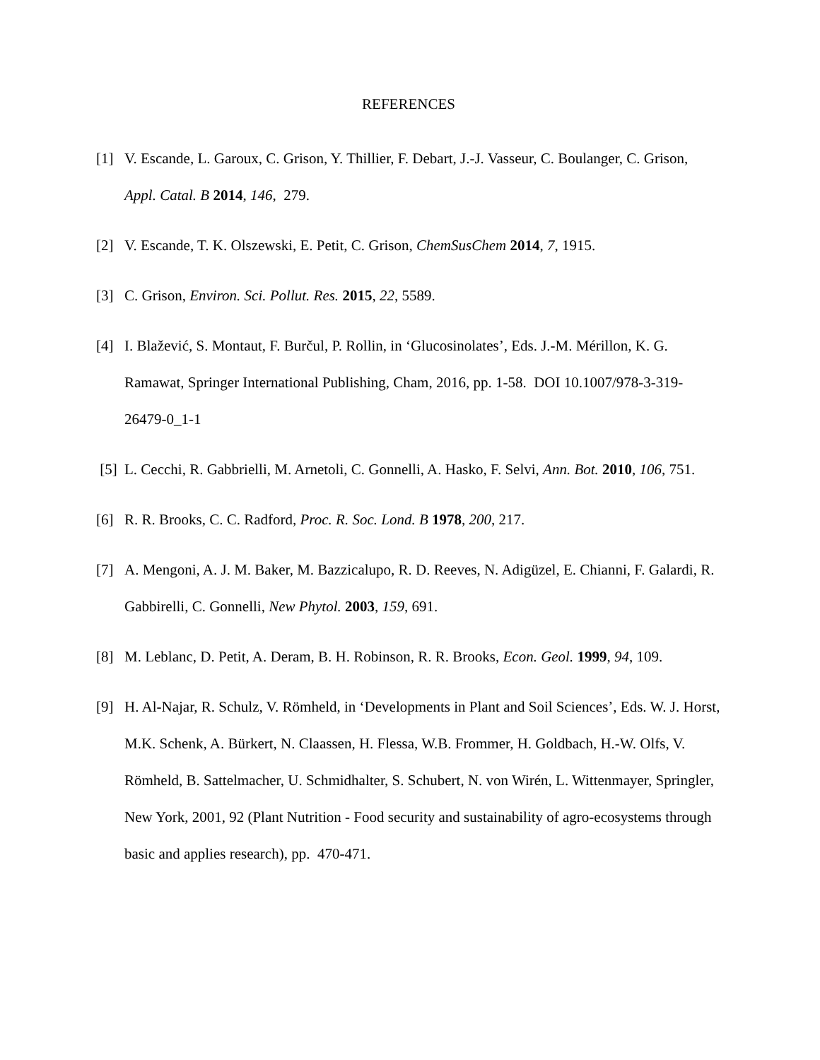REFERENCES
[1] V. Escande, L. Garoux, C. Grison, Y. Thillier, F. Debart, J.-J. Vasseur, C. Boulanger, C. Grison, Appl. Catal. B 2014, 146, 279.
[2] V. Escande, T. K. Olszewski, E. Petit, C. Grison, ChemSusChem 2014, 7, 1915.
[3] C. Grison, Environ. Sci. Pollut. Res. 2015, 22, 5589.
[4] I. Blažević, S. Montaut, F. Burčul, P. Rollin, in ‘Glucosinolates’, Eds. J.-M. Mérillon, K. G. Ramawat, Springer International Publishing, Cham, 2016, pp. 1-58. DOI 10.1007/978-3-319-26479-0_1-1
[5] L. Cecchi, R. Gabbrielli, M. Arnetoli, C. Gonnelli, A. Hasko, F. Selvi, Ann. Bot. 2010, 106, 751.
[6] R. R. Brooks, C. C. Radford, Proc. R. Soc. Lond. B 1978, 200, 217.
[7] A. Mengoni, A. J. M. Baker, M. Bazzicalupo, R. D. Reeves, N. Adigüzel, E. Chianni, F. Galardi, R. Gabbirelli, C. Gonnelli, New Phytol. 2003, 159, 691.
[8] M. Leblanc, D. Petit, A. Deram, B. H. Robinson, R. R. Brooks, Econ. Geol. 1999, 94, 109.
[9] H. Al-Najar, R. Schulz, V. Römheld, in ‘Developments in Plant and Soil Sciences’, Eds. W. J. Horst, M.K. Schenk, A. Bürkert, N. Claassen, H. Flessa, W.B. Frommer, H. Goldbach, H.-W. Olfs, V. Römheld, B. Sattelmacher, U. Schmidhalter, S. Schubert, N. von Wirén, L. Wittenmayer, Springler, New York, 2001, 92 (Plant Nutrition - Food security and sustainability of agro-ecosystems through basic and applies research), pp. 470-471.